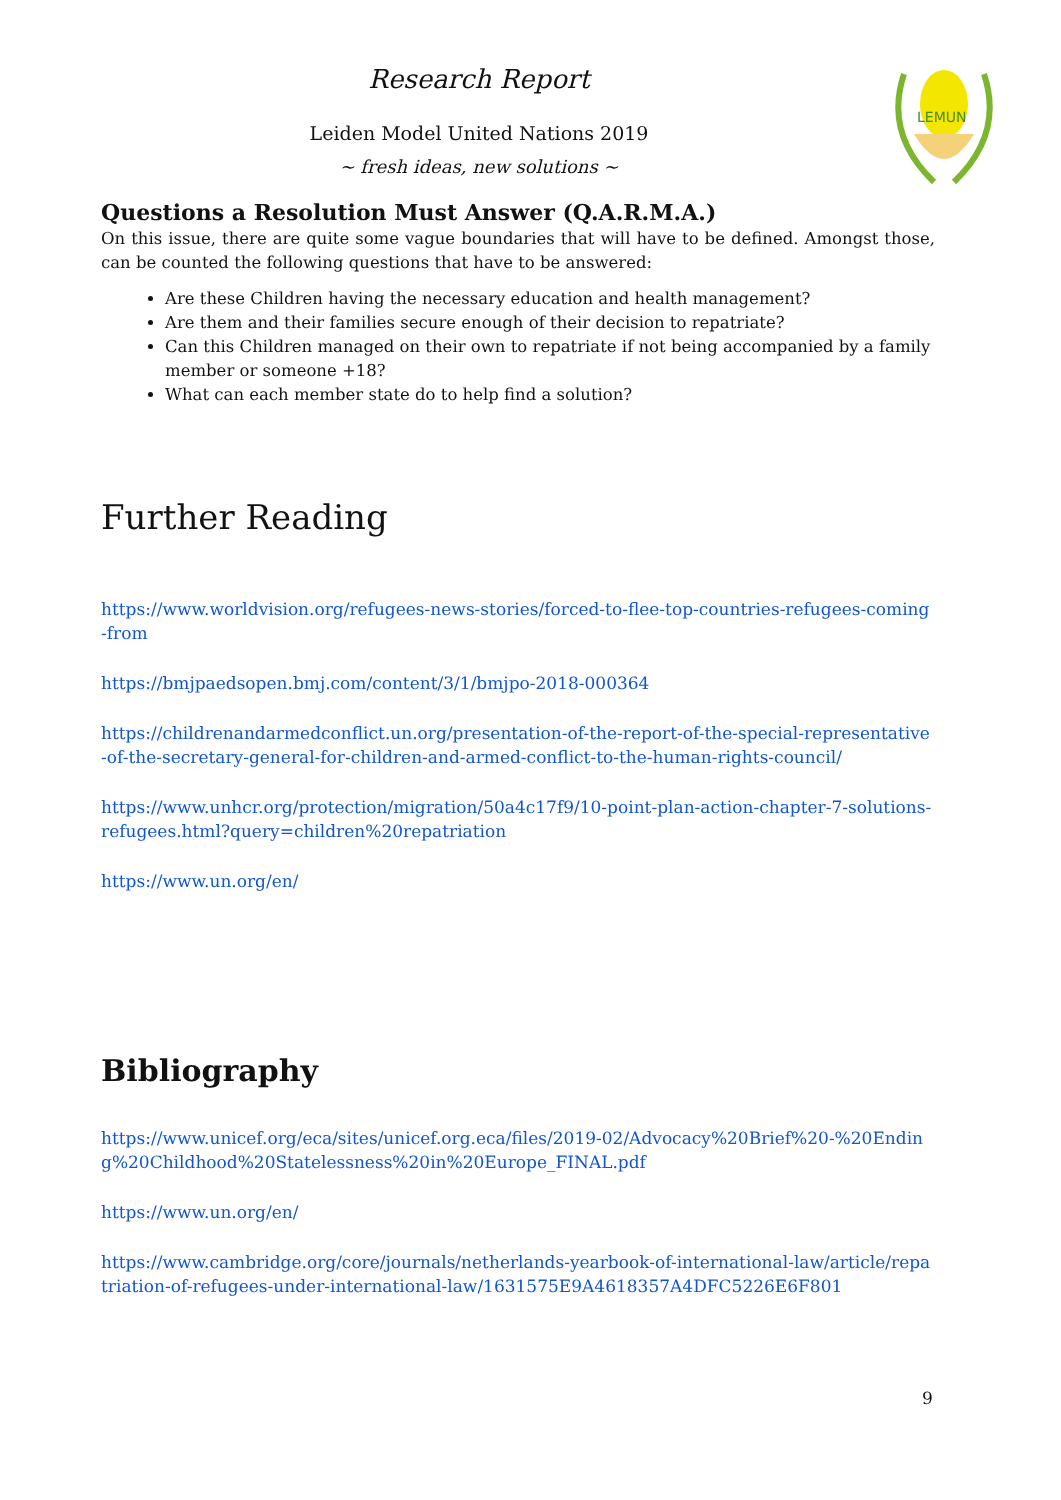LEMUN
Research Report
Leiden Model United Nations 2019
~ fresh ideas, new solutions ~
Questions a Resolution Must Answer (Q.A.R.M.A.)
On this issue, there are quite some vague boundaries that will have to be defined. Amongst those, can be counted the following questions that have to be answered:
Are these Children having the necessary education and health management?
Are them and their families secure enough of their decision to repatriate?
Can this Children managed on their own to repatriate if not being accompanied by a family member or someone +18?
What can each member state do to help find a solution?
Further Reading
https://www.worldvision.org/refugees-news-stories/forced-to-flee-top-countries-refugees-coming-from
https://bmjpaedsopen.bmj.com/content/3/1/bmjpo-2018-000364
https://childrenandarmedconflict.un.org/presentation-of-the-report-of-the-special-representative-of-the-secretary-general-for-children-and-armed-conflict-to-the-human-rights-council/
https://www.unhcr.org/protection/migration/50a4c17f9/10-point-plan-action-chapter-7-solutions-refugees.html?query=children%20repatriation
https://www.un.org/en/
Bibliography
https://www.unicef.org/eca/sites/unicef.org.eca/files/2019-02/Advocacy%20Brief%20-%20Ending%20Childhood%20Statelessness%20in%20Europe_FINAL.pdf
https://www.un.org/en/
https://www.cambridge.org/core/journals/netherlands-yearbook-of-international-law/article/repatriation-of-refugees-under-international-law/1631575E9A4618357A4DFC5226E6F801
9